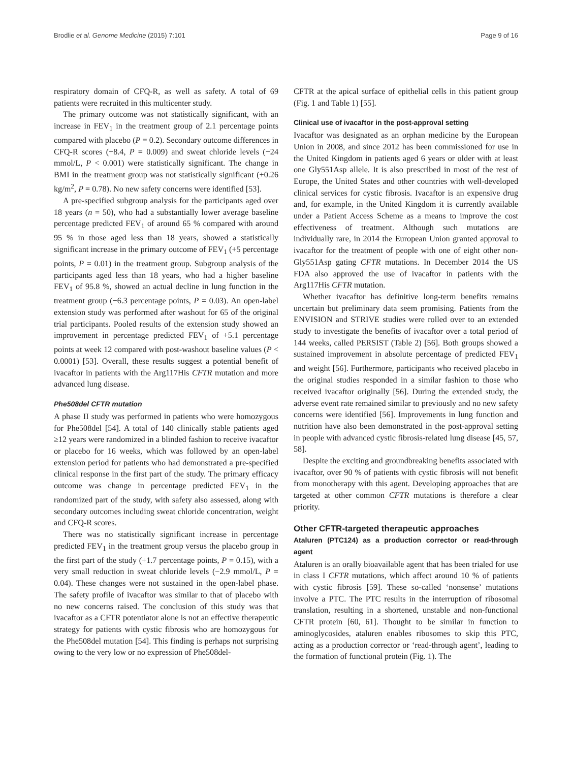Brodlie et al. Genome Medicine (2015) 7:101 Page 9 of 16
respiratory domain of CFQ-R, as well as safety. A total of 69 patients were recruited in this multicenter study.
The primary outcome was not statistically significant, with an increase in FEV<sub>1</sub> in the treatment group of 2.1 percentage points compared with placebo (P = 0.2). Secondary outcome differences in CFQ-R scores (+8.4, P = 0.009) and sweat chloride levels (−24 mmol/L, P < 0.001) were statistically significant. The change in BMI in the treatment group was not statistically significant (+0.26 kg/m<sup>2</sup>, P = 0.78). No new safety concerns were identified [53].
A pre-specified subgroup analysis for the participants aged over 18 years (n = 50), who had a substantially lower average baseline percentage predicted FEV<sub>1</sub> of around 65 % compared with around 95 % in those aged less than 18 years, showed a statistically significant increase in the primary outcome of FEV<sub>1</sub> (+5 percentage points, P = 0.01) in the treatment group. Subgroup analysis of the participants aged less than 18 years, who had a higher baseline FEV<sub>1</sub> of 95.8 %, showed an actual decline in lung function in the treatment group (−6.3 percentage points, P = 0.03). An open-label extension study was performed after washout for 65 of the original trial participants. Pooled results of the extension study showed an improvement in percentage predicted FEV<sub>1</sub> of +5.1 percentage points at week 12 compared with post-washout baseline values (P < 0.0001) [53]. Overall, these results suggest a potential benefit of ivacaftor in patients with the Arg117His CFTR mutation and more advanced lung disease.
Phe508del CFTR mutation
A phase II study was performed in patients who were homozygous for Phe508del [54]. A total of 140 clinically stable patients aged ≥12 years were randomized in a blinded fashion to receive ivacaftor or placebo for 16 weeks, which was followed by an open-label extension period for patients who had demonstrated a pre-specified clinical response in the first part of the study. The primary efficacy outcome was change in percentage predicted FEV<sub>1</sub> in the randomized part of the study, with safety also assessed, along with secondary outcomes including sweat chloride concentration, weight and CFQ-R scores.
There was no statistically significant increase in percentage predicted FEV<sub>1</sub> in the treatment group versus the placebo group in the first part of the study (+1.7 percentage points, P = 0.15), with a very small reduction in sweat chloride levels (−2.9 mmol/L, P = 0.04). These changes were not sustained in the open-label phase. The safety profile of ivacaftor was similar to that of placebo with no new concerns raised. The conclusion of this study was that ivacaftor as a CFTR potentiator alone is not an effective therapeutic strategy for patients with cystic fibrosis who are homozygous for the Phe508del mutation [54]. This finding is perhaps not surprising owing to the very low or no expression of Phe508del-
CFTR at the apical surface of epithelial cells in this patient group (Fig. 1 and Table 1) [55].
Clinical use of ivacaftor in the post-approval setting
Ivacaftor was designated as an orphan medicine by the European Union in 2008, and since 2012 has been commissioned for use in the United Kingdom in patients aged 6 years or older with at least one Gly551Asp allele. It is also prescribed in most of the rest of Europe, the United States and other countries with well-developed clinical services for cystic fibrosis. Ivacaftor is an expensive drug and, for example, in the United Kingdom it is currently available under a Patient Access Scheme as a means to improve the cost effectiveness of treatment. Although such mutations are individually rare, in 2014 the European Union granted approval to ivacaftor for the treatment of people with one of eight other non-Gly551Asp gating CFTR mutations. In December 2014 the US FDA also approved the use of ivacaftor in patients with the Arg117His CFTR mutation.
Whether ivacaftor has definitive long-term benefits remains uncertain but preliminary data seem promising. Patients from the ENVISION and STRIVE studies were rolled over to an extended study to investigate the benefits of ivacaftor over a total period of 144 weeks, called PERSIST (Table 2) [56]. Both groups showed a sustained improvement in absolute percentage of predicted FEV<sub>1</sub> and weight [56]. Furthermore, participants who received placebo in the original studies responded in a similar fashion to those who received ivacaftor originally [56]. During the extended study, the adverse event rate remained similar to previously and no new safety concerns were identified [56]. Improvements in lung function and nutrition have also been demonstrated in the post-approval setting in people with advanced cystic fibrosis-related lung disease [45, 57, 58].
Despite the exciting and groundbreaking benefits associated with ivacaftor, over 90 % of patients with cystic fibrosis will not benefit from monotherapy with this agent. Developing approaches that are targeted at other common CFTR mutations is therefore a clear priority.
Other CFTR-targeted therapeutic approaches
Ataluren (PTC124) as a production corrector or read-through agent
Ataluren is an orally bioavailable agent that has been trialed for use in class I CFTR mutations, which affect around 10 % of patients with cystic fibrosis [59]. These so-called ‘nonsense’ mutations involve a PTC. The PTC results in the interruption of ribosomal translation, resulting in a shortened, unstable and non-functional CFTR protein [60, 61]. Thought to be similar in function to aminoglycosides, ataluren enables ribosomes to skip this PTC, acting as a production corrector or ‘read-through agent’, leading to the formation of functional protein (Fig. 1). The